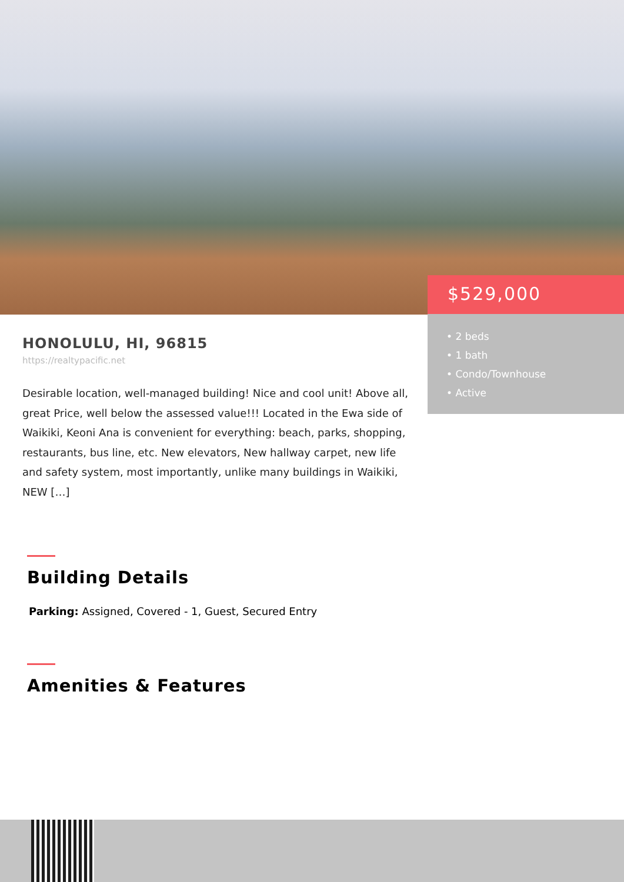$529,000
• 2 beds
• 1 bath
• Condo/Townhouse
• Active
HONOLULU, HI, 96815
https://realtypacific.net
Desirable location, well-managed building! Nice and cool unit! Above all, great Price, well below the assessed value!!! Located in the Ewa side of Waikiki, Keoni Ana is convenient for everything: beach, parks, shopping, restaurants, bus line, etc. New elevators, New hallway carpet, new life and safety system, most importantly, unlike many buildings in Waikiki, NEW […]
Building Details
Parking: Assigned, Covered - 1, Guest, Secured Entry
Amenities & Features